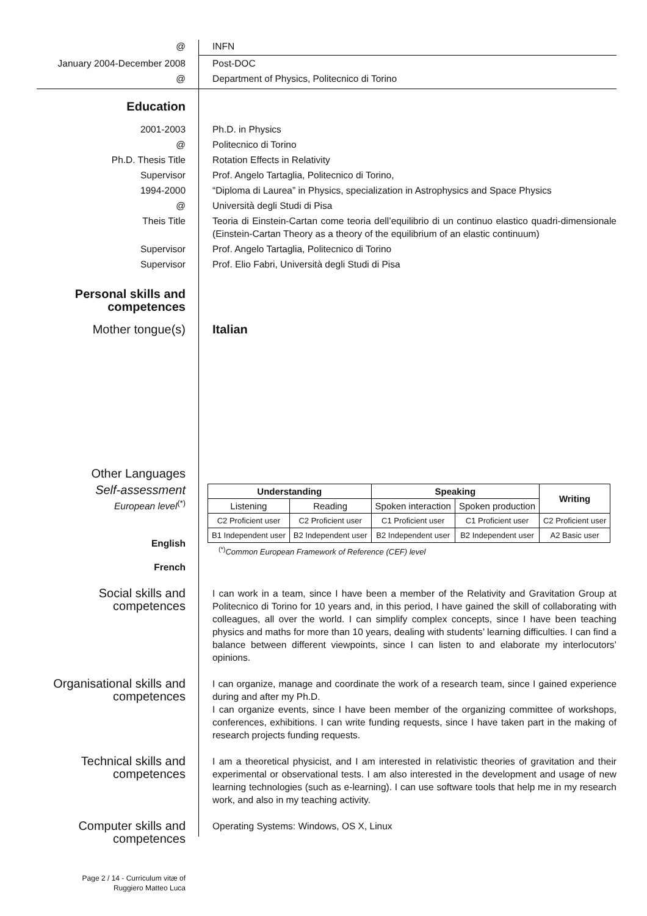@ INFN
January 2004-December 2008 Post-DOC
@ Department of Physics, Politecnico di Torino
Education
2001-2003 Ph.D. in Physics
@ Politecnico di Torino
Ph.D. Thesis Title Rotation Effects in Relativity
Supervisor Prof. Angelo Tartaglia, Politecnico di Torino,
1994-2000 “Diploma di Laurea” in Physics, specialization in Astrophysics and Space Physics
@ Università degli Studi di Pisa
Theis Title Teoria di Einstein-Cartan come teoria dell’equilibrio di un continuo elastico quadri-dimensionale (Einstein-Cartan Theory as a theory of the equilibrium of an elastic continuum)
Supervisor Prof. Angelo Tartaglia, Politecnico di Torino
Supervisor Prof. Elio Fabri, Università degli Studi di Pisa
Personal skills and competences
Mother tongue(s) Italian
Other Languages
Self-assessment
European level<sup>(*)</sup>
English
French
| Understanding | | Speaking | | Writing |
| --- | --- | --- | --- | --- |
| Listening | Reading | Spoken interaction | Spoken production | |
| C2 Proficient user | C2 Proficient user | C1 Proficient user | C1 Proficient user | C2 Proficient user |
| B1 Independent user | B2 Independent user | B2 Independent user | B2 Independent user | A2 Basic user |
<sup>(*)</sup> Common European Framework of Reference (CEF) level
Social skills and competences
I can work in a team, since I have been a member of the Relativity and Gravitation Group at Politecnico di Torino for 10 years and, in this period, I have gained the skill of collaborating with colleagues, all over the world. I can simplify complex concepts, since I have been teaching physics and maths for more than 10 years, dealing with students’ learning difficulties. I can find a balance between different viewpoints, since I can listen to and elaborate my interlocutors’ opinions.
Organisational skills and competences
I can organize, manage and coordinate the work of a research team, since I gained experience during and after my Ph.D.
I can organize events, since I have been member of the organizing committee of workshops, conferences, exhibitions. I can write funding requests, since I have taken part in the making of research projects funding requests.
Technical skills and competences
I am a theoretical physicist, and I am interested in relativistic theories of gravitation and their experimental or observational tests. I am also interested in the development and usage of new learning technologies (such as e-learning). I can use software tools that help me in my research work, and also in my teaching activity.
Computer skills and competences
Operating Systems: Windows, OS X, Linux
Page 2 / 14 - Curriculum vitæ of
Ruggiero Matteo Luca